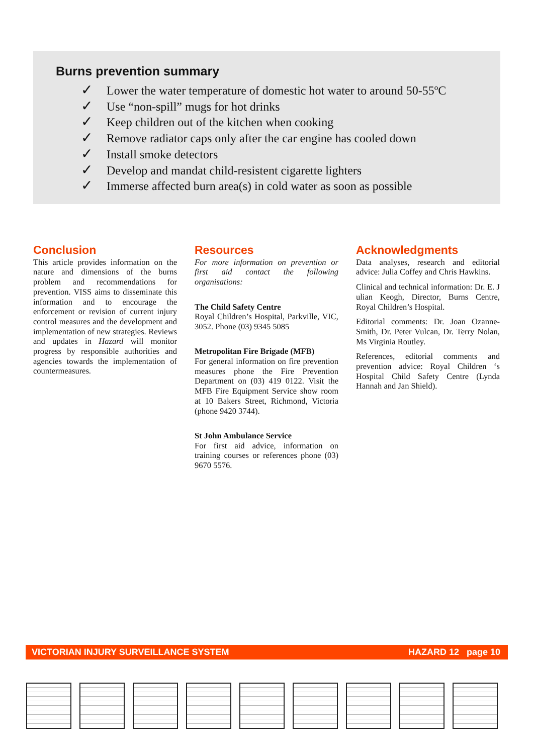Burns prevention summary
✓ Lower the water temperature of domestic hot water to around 50-55ºC
✓ Use “non-spill” mugs for hot drinks
✓ Keep children out of the kitchen when cooking
✓ Remove radiator caps only after the car engine has cooled down
✓ Install smoke detectors
✓ Develop and mandat child-resistent cigarette lighters
✓ Immerse affected burn area(s) in cold water as soon as possible
Conclusion
This article provides information on the nature and dimensions of the burns problem and recommendations for prevention. VISS aims to disseminate this information and to encourage the enforcement or revision of current injury control measures and the development and implementation of new strategies. Reviews and updates in Hazard will monitor progress by responsible authorities and agencies towards the implementation of countermeasures.
Resources
For more information on prevention or first aid contact the following organisations:
The Child Safety Centre
Royal Children’s Hospital, Parkville, VIC, 3052. Phone (03) 9345 5085
Metropolitan Fire Brigade (MFB)
For general information on fire prevention measures phone the Fire Prevention Department on (03) 419 0122. Visit the MFB Fire Equipment Service show room at 10 Bakers Street, Richmond, Victoria (phone 9420 3744).
St John Ambulance Service
For first aid advice, information on training courses or references phone (03) 9670 5576.
Acknowledgments
Data analyses, research and editorial advice: Julia Coffey and Chris Hawkins.
Clinical and technical information: Dr. E. J ulian Keogh, Director, Burns Centre, Royal Children’s Hospital.
Editorial comments: Dr. Joan Ozanne-Smith, Dr. Peter Vulcan, Dr. Terry Nolan, Ms Virginia Routley.
References, editorial comments and prevention advice: Royal Children ‘s Hospital Child Safety Centre (Lynda Hannah and Jan Shield).
VICTORIAN INJURY SURVEILLANCE SYSTEM HAZARD 12 page 10